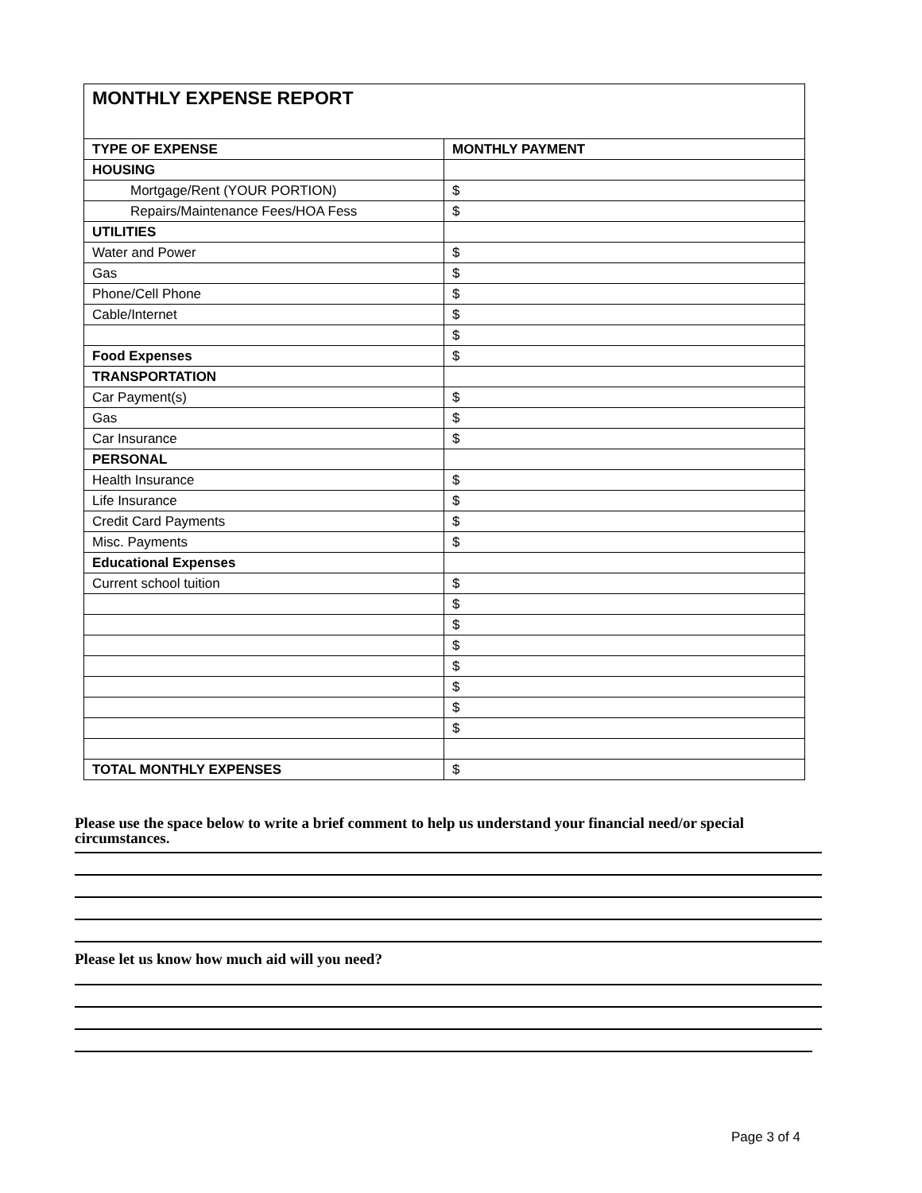| MONTHLY EXPENSE REPORT | |
| --- | --- |
| TYPE OF EXPENSE | MONTHLY PAYMENT |
| HOUSING | |
| Mortgage/Rent (YOUR PORTION) | $ |
| Repairs/Maintenance Fees/HOA Fess | $ |
| UTILITIES | |
| Water and Power | $ |
| Gas | $ |
| Phone/Cell Phone | $ |
| Cable/Internet | $ |
| | $ |
| Food Expenses | $ |
| TRANSPORTATION | |
| Car Payment(s) | $ |
| Gas | $ |
| Car Insurance | $ |
| PERSONAL | |
| Health Insurance | $ |
| Life Insurance | $ |
| Credit Card Payments | $ |
| Misc. Payments | $ |
| Educational Expenses | |
| Current school tuition | $ |
| | $ |
| | $ |
| | $ |
| | $ |
| | $ |
| | $ |
| | $ |
| TOTAL MONTHLY EXPENSES | $ |
Please use the space below to write a brief comment to help us understand your financial need/or special circumstances.
Please let us know how much aid will you need?
Page 3 of 4